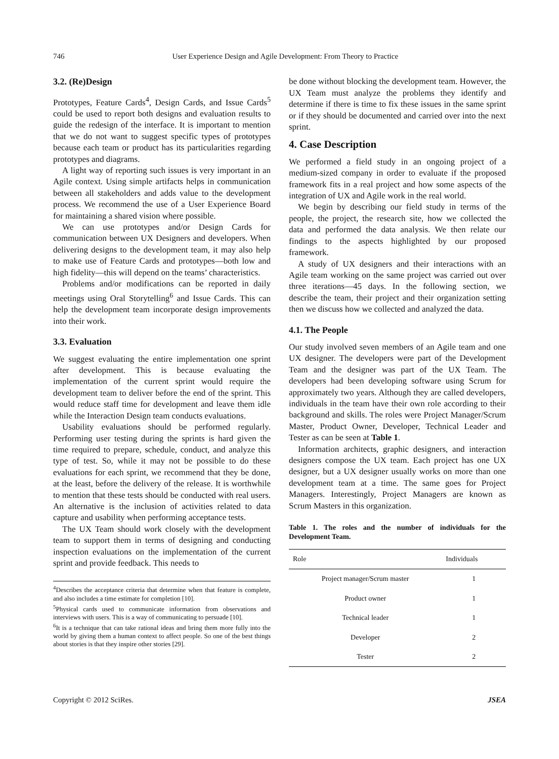746 User Experience Design and Agile Development: From Theory to Practice
3.2. (Re)Design
Prototypes, Feature Cards<sup>4</sup>, Design Cards, and Issue Cards<sup>5</sup> could be used to report both designs and evaluation results to guide the redesign of the interface. It is important to mention that we do not want to suggest specific types of prototypes because each team or product has its particularities regarding prototypes and diagrams.
A light way of reporting such issues is very important in an Agile context. Using simple artifacts helps in communication between all stakeholders and adds value to the development process. We recommend the use of a User Experience Board for maintaining a shared vision where possible.
We can use prototypes and/or Design Cards for communication between UX Designers and developers. When delivering designs to the development team, it may also help to make use of Feature Cards and prototypes—both low and high fidelity—this will depend on the teams’ characteristics.
Problems and/or modifications can be reported in daily meetings using Oral Storytelling<sup>6</sup> and Issue Cards. This can help the development team incorporate design improvements into their work.
3.3. Evaluation
We suggest evaluating the entire implementation one sprint after development. This is because evaluating the implementation of the current sprint would require the development team to deliver before the end of the sprint. This would reduce staff time for development and leave them idle while the Interaction Design team conducts evaluations.
Usability evaluations should be performed regularly. Performing user testing during the sprints is hard given the time required to prepare, schedule, conduct, and analyze this type of test. So, while it may not be possible to do these evaluations for each sprint, we recommend that they be done, at the least, before the delivery of the release. It is worthwhile to mention that these tests should be conducted with real users. An alternative is the inclusion of activities related to data capture and usability when performing acceptance tests.
The UX Team should work closely with the development team to support them in terms of designing and conducting inspection evaluations on the implementation of the current sprint and provide feedback. This needs to
<sup>4</sup> Describes the acceptance criteria that determine when that feature is complete, and also includes a time estimate for completion [10].
<sup>5</sup> Physical cards used to communicate information from observations and interviews with users. This is a way of communicating to persuade [10].
<sup>6</sup> It is a technique that can take rational ideas and bring them more fully into the world by giving them a human context to affect people. So one of the best things about stories is that they inspire other stories [29].
be done without blocking the development team. However, the UX Team must analyze the problems they identify and determine if there is time to fix these issues in the same sprint or if they should be documented and carried over into the next sprint.
4. Case Description
We performed a field study in an ongoing project of a medium-sized company in order to evaluate if the proposed framework fits in a real project and how some aspects of the integration of UX and Agile work in the real world.
We begin by describing our field study in terms of the people, the project, the research site, how we collected the data and performed the data analysis. We then relate our findings to the aspects highlighted by our proposed framework.
A study of UX designers and their interactions with an Agile team working on the same project was carried out over three iterations—45 days. In the following section, we describe the team, their project and their organization setting then we discuss how we collected and analyzed the data.
4.1. The People
Our study involved seven members of an Agile team and one UX designer. The developers were part of the Development Team and the designer was part of the UX Team. The developers had been developing software using Scrum for approximately two years. Although they are called developers, individuals in the team have their own role according to their background and skills. The roles were Project Manager/Scrum Master, Product Owner, Developer, Technical Leader and Tester as can be seen at Table 1.
Information architects, graphic designers, and interaction designers compose the UX team. Each project has one UX designer, but a UX designer usually works on more than one development team at a time. The same goes for Project Managers. Interestingly, Project Managers are known as Scrum Masters in this organization.
Table 1. The roles and the number of individuals for the Development Team.
| Role | Individuals |
| --- | --- |
| Project manager/Scrum master | 1 |
| Product owner | 1 |
| Technical leader | 1 |
| Developer | 2 |
| Tester | 2 |
Copyright © 2012 SciRes. JSEA